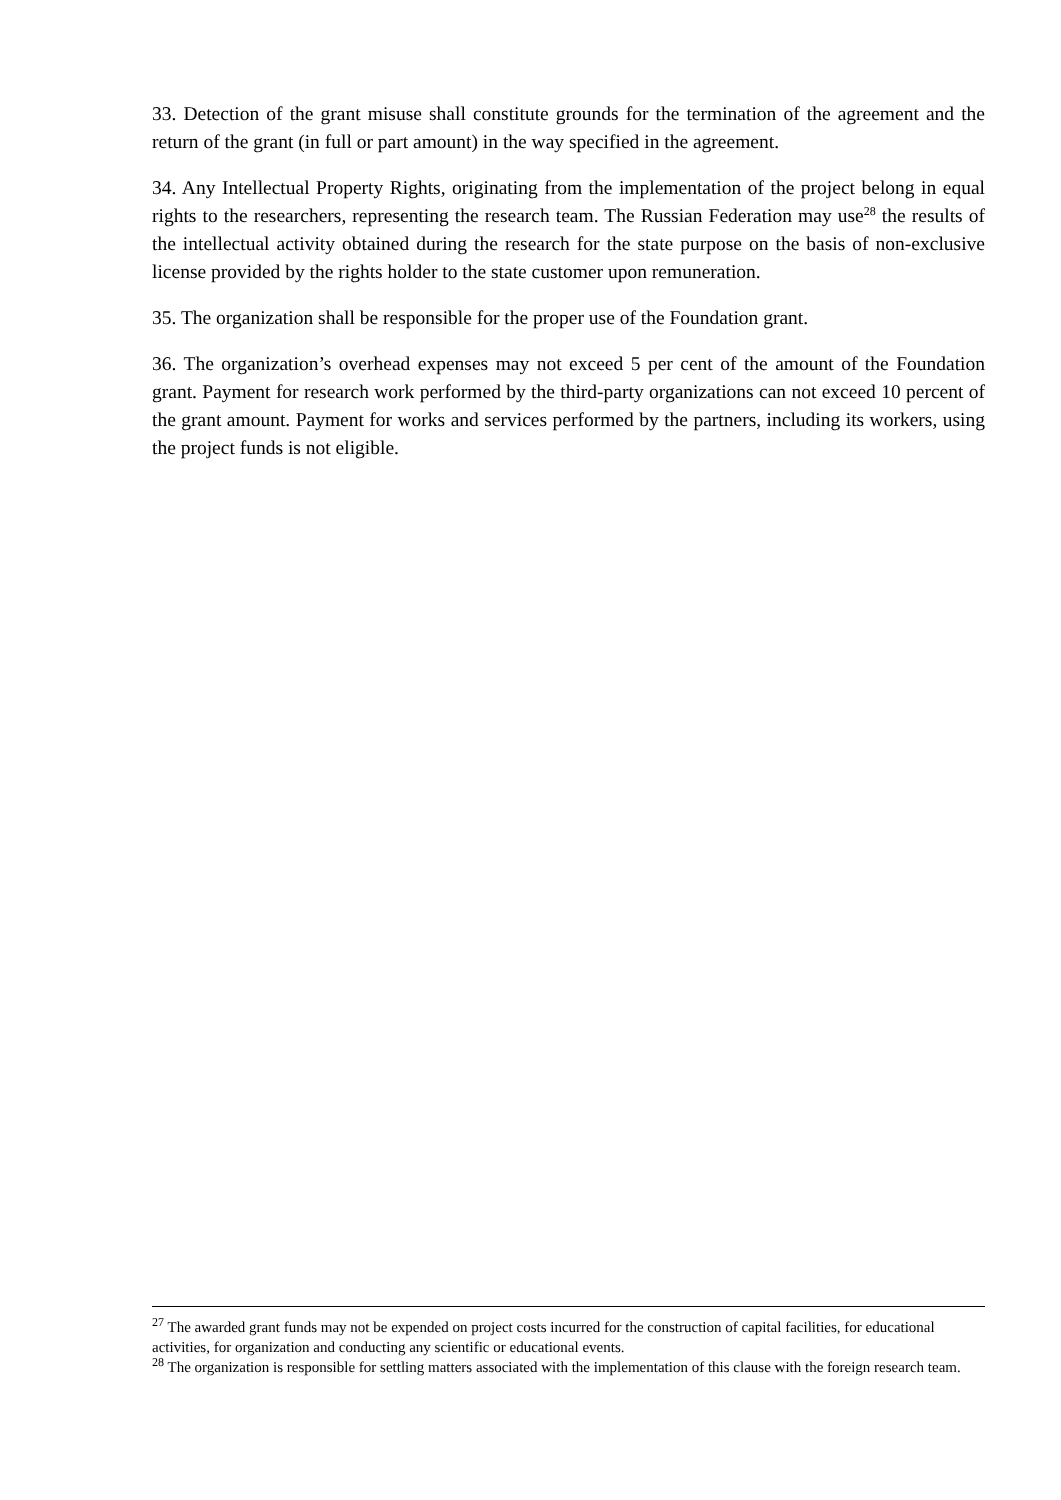33. Detection of the grant misuse shall constitute grounds for the termination of the agreement and the return of the grant (in full or part amount) in the way specified in the agreement.
34. Any Intellectual Property Rights, originating from the implementation of the project belong in equal rights to the researchers, representing the research team. The Russian Federation may use<sup>28</sup> the results of the intellectual activity obtained during the research for the state purpose on the basis of non-exclusive license provided by the rights holder to the state customer upon remuneration.
35. The organization shall be responsible for the proper use of the Foundation grant.
36. The organization’s overhead expenses may not exceed 5 per cent of the amount of the Foundation grant. Payment for research work performed by the third-party organizations can not exceed 10 percent of the grant amount. Payment for works and services performed by the partners, including its workers, using the project funds is not eligible.
<sup>27</sup> The awarded grant funds may not be expended on project costs incurred for the construction of capital facilities, for educational activities, for organization and conducting any scientific or educational events.
<sup>28</sup> The organization is responsible for settling matters associated with the implementation of this clause with the foreign research team.